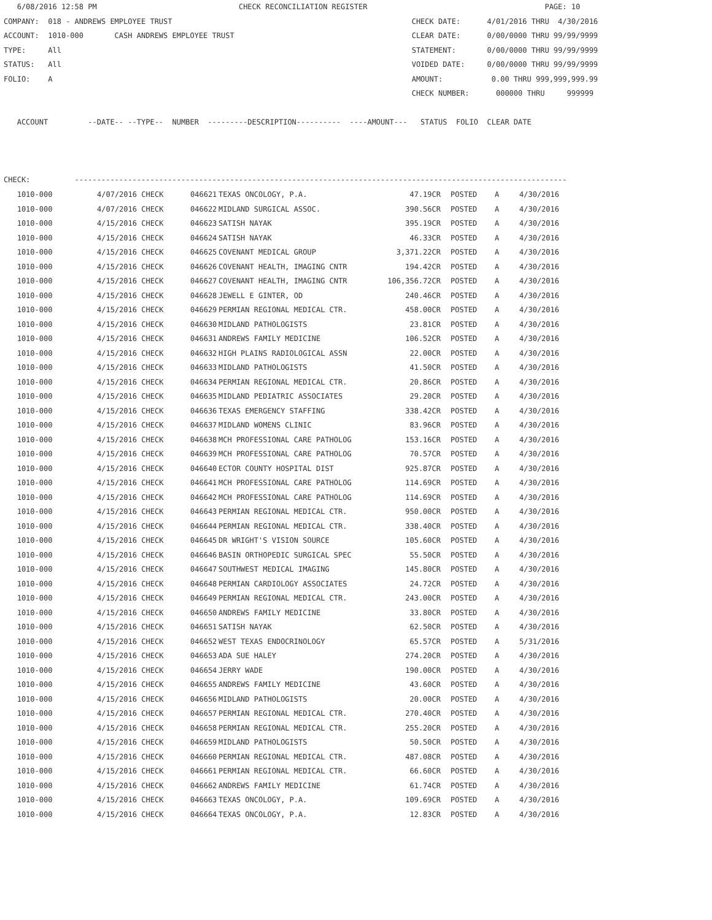6/08/2016 12:58 PM CHECK RECONCILIATION REGISTER PAGE: 10 COMPANY: 018 - ANDREWS EMPLOYEE TRUST CHECK DATE: 4/01/2016 THRU 4/30/2016 ACCOUNT: 1010-000 CASH ANDREWS EMPLOYEE TRUST CLEAR DATE: 0/00/0000 THRU 99/99/9999 TYPE: All STATEMENT: 0/00/0000 THRU 99/99/9999 STATUS: All VOIDED DATE: 0/00/0000 THRU 99/99/9999 FOLIO: A AMOUNT: 0.00 THRU 999,999,999.99 CHECK NUMBER: 000000 THRU 999999 ACCOUNT --DATE-- --TYPE-- NUMBER ---------DESCRIPTION---------- ----AMOUNT--- STATUS FOLIO CLEAR DATE CHECK: ---------------------------------------------------------------------------------------------------------------
| 1010-000 | 4/07/2016 CHECK | 046621 | TEXAS ONCOLOGY, P.A. | 47.19CR | POSTED | A | 4/30/2016 |
| 1010-000 | 4/07/2016 CHECK | 046622 | MIDLAND SURGICAL ASSOC. | 390.56CR | POSTED | A | 4/30/2016 |
| 1010-000 | 4/15/2016 CHECK | 046623 | SATISH NAYAK | 395.19CR | POSTED | A | 4/30/2016 |
| 1010-000 | 4/15/2016 CHECK | 046624 | SATISH NAYAK | 46.33CR | POSTED | A | 4/30/2016 |
| 1010-000 | 4/15/2016 CHECK | 046625 | COVENANT MEDICAL GROUP | 3,371.22CR | POSTED | A | 4/30/2016 |
| 1010-000 | 4/15/2016 CHECK | 046626 | COVENANT HEALTH, IMAGING CNTR | 194.42CR | POSTED | A | 4/30/2016 |
| 1010-000 | 4/15/2016 CHECK | 046627 | COVENANT HEALTH, IMAGING CNTR | 106,356.72CR | POSTED | A | 4/30/2016 |
| 1010-000 | 4/15/2016 CHECK | 046628 | JEWELL E GINTER, OD | 240.46CR | POSTED | A | 4/30/2016 |
| 1010-000 | 4/15/2016 CHECK | 046629 | PERMIAN REGIONAL MEDICAL CTR. | 458.00CR | POSTED | A | 4/30/2016 |
| 1010-000 | 4/15/2016 CHECK | 046630 | MIDLAND PATHOLOGISTS | 23.81CR | POSTED | A | 4/30/2016 |
| 1010-000 | 4/15/2016 CHECK | 046631 | ANDREWS FAMILY MEDICINE | 106.52CR | POSTED | A | 4/30/2016 |
| 1010-000 | 4/15/2016 CHECK | 046632 | HIGH PLAINS RADIOLOGICAL ASSN | 22.00CR | POSTED | A | 4/30/2016 |
| 1010-000 | 4/15/2016 CHECK | 046633 | MIDLAND PATHOLOGISTS | 41.50CR | POSTED | A | 4/30/2016 |
| 1010-000 | 4/15/2016 CHECK | 046634 | PERMIAN REGIONAL MEDICAL CTR. | 20.86CR | POSTED | A | 4/30/2016 |
| 1010-000 | 4/15/2016 CHECK | 046635 | MIDLAND PEDIATRIC ASSOCIATES | 29.20CR | POSTED | A | 4/30/2016 |
| 1010-000 | 4/15/2016 CHECK | 046636 | TEXAS EMERGENCY STAFFING | 338.42CR | POSTED | A | 4/30/2016 |
| 1010-000 | 4/15/2016 CHECK | 046637 | MIDLAND WOMENS CLINIC | 83.96CR | POSTED | A | 4/30/2016 |
| 1010-000 | 4/15/2016 CHECK | 046638 | MCH PROFESSIONAL CARE PATHOLOG | 153.16CR | POSTED | A | 4/30/2016 |
| 1010-000 | 4/15/2016 CHECK | 046639 | MCH PROFESSIONAL CARE PATHOLOG | 70.57CR | POSTED | A | 4/30/2016 |
| 1010-000 | 4/15/2016 CHECK | 046640 | ECTOR COUNTY HOSPITAL DIST | 925.87CR | POSTED | A | 4/30/2016 |
| 1010-000 | 4/15/2016 CHECK | 046641 | MCH PROFESSIONAL CARE PATHOLOG | 114.69CR | POSTED | A | 4/30/2016 |
| 1010-000 | 4/15/2016 CHECK | 046642 | MCH PROFESSIONAL CARE PATHOLOG | 114.69CR | POSTED | A | 4/30/2016 |
| 1010-000 | 4/15/2016 CHECK | 046643 | PERMIAN REGIONAL MEDICAL CTR. | 950.00CR | POSTED | A | 4/30/2016 |
| 1010-000 | 4/15/2016 CHECK | 046644 | PERMIAN REGIONAL MEDICAL CTR. | 338.40CR | POSTED | A | 4/30/2016 |
| 1010-000 | 4/15/2016 CHECK | 046645 | DR WRIGHT'S VISION SOURCE | 105.60CR | POSTED | A | 4/30/2016 |
| 1010-000 | 4/15/2016 CHECK | 046646 | BASIN ORTHOPEDIC SURGICAL SPEC | 55.50CR | POSTED | A | 4/30/2016 |
| 1010-000 | 4/15/2016 CHECK | 046647 | SOUTHWEST MEDICAL IMAGING | 145.80CR | POSTED | A | 4/30/2016 |
| 1010-000 | 4/15/2016 CHECK | 046648 | PERMIAN CARDIOLOGY ASSOCIATES | 24.72CR | POSTED | A | 4/30/2016 |
| 1010-000 | 4/15/2016 CHECK | 046649 | PERMIAN REGIONAL MEDICAL CTR. | 243.00CR | POSTED | A | 4/30/2016 |
| 1010-000 | 4/15/2016 CHECK | 046650 | ANDREWS FAMILY MEDICINE | 33.80CR | POSTED | A | 4/30/2016 |
| 1010-000 | 4/15/2016 CHECK | 046651 | SATISH NAYAK | 62.50CR | POSTED | A | 4/30/2016 |
| 1010-000 | 4/15/2016 CHECK | 046652 | WEST TEXAS ENDOCRINOLOGY | 65.57CR | POSTED | A | 5/31/2016 |
| 1010-000 | 4/15/2016 CHECK | 046653 | ADA SUE HALEY | 274.20CR | POSTED | A | 4/30/2016 |
| 1010-000 | 4/15/2016 CHECK | 046654 | JERRY WADE | 190.00CR | POSTED | A | 4/30/2016 |
| 1010-000 | 4/15/2016 CHECK | 046655 | ANDREWS FAMILY MEDICINE | 43.60CR | POSTED | A | 4/30/2016 |
| 1010-000 | 4/15/2016 CHECK | 046656 | MIDLAND PATHOLOGISTS | 20.00CR | POSTED | A | 4/30/2016 |
| 1010-000 | 4/15/2016 CHECK | 046657 | PERMIAN REGIONAL MEDICAL CTR. | 270.40CR | POSTED | A | 4/30/2016 |
| 1010-000 | 4/15/2016 CHECK | 046658 | PERMIAN REGIONAL MEDICAL CTR. | 255.20CR | POSTED | A | 4/30/2016 |
| 1010-000 | 4/15/2016 CHECK | 046659 | MIDLAND PATHOLOGISTS | 50.50CR | POSTED | A | 4/30/2016 |
| 1010-000 | 4/15/2016 CHECK | 046660 | PERMIAN REGIONAL MEDICAL CTR. | 487.08CR | POSTED | A | 4/30/2016 |
| 1010-000 | 4/15/2016 CHECK | 046661 | PERMIAN REGIONAL MEDICAL CTR. | 66.60CR | POSTED | A | 4/30/2016 |
| 1010-000 | 4/15/2016 CHECK | 046662 | ANDREWS FAMILY MEDICINE | 61.74CR | POSTED | A | 4/30/2016 |
| 1010-000 | 4/15/2016 CHECK | 046663 | TEXAS ONCOLOGY, P.A. | 109.69CR | POSTED | A | 4/30/2016 |
| 1010-000 | 4/15/2016 CHECK | 046664 | TEXAS ONCOLOGY, P.A. | 12.83CR | POSTED | A | 4/30/2016 |